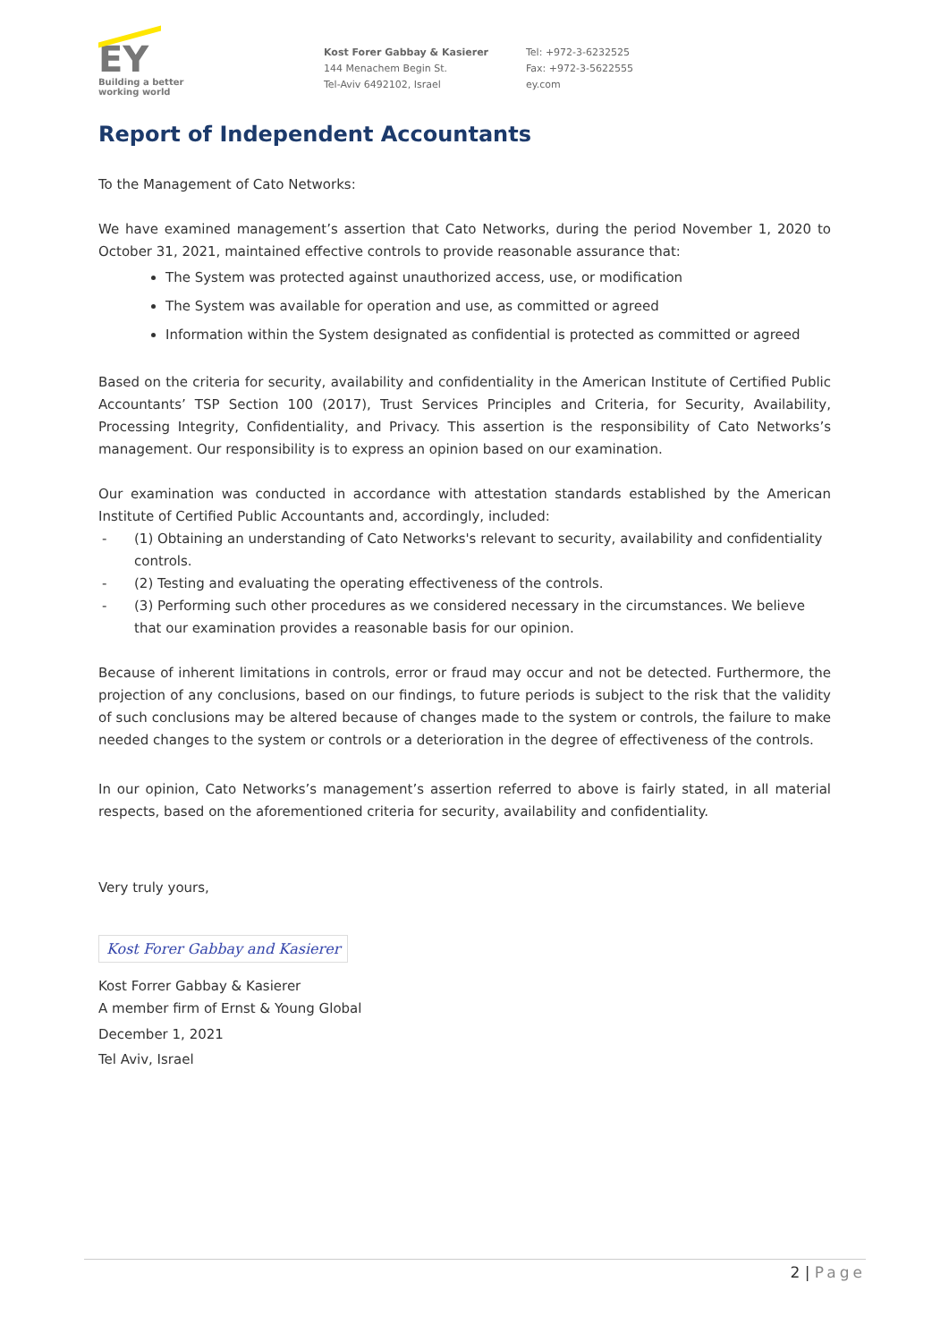EY
Building a better
working world
Kost Forer Gabbay & Kasierer
144 Menachem Begin St.
Tel-Aviv 6492102, Israel
Tel: +972-3-6232525
Fax: +972-3-5622555
ey.com
Report of Independent Accountants
To the Management of Cato Networks:
We have examined management’s assertion that Cato Networks, during the period November 1, 2020 to October 31, 2021, maintained effective controls to provide reasonable assurance that:
The System was protected against unauthorized access, use, or modification
The System was available for operation and use, as committed or agreed
Information within the System designated as confidential is protected as committed or agreed
Based on the criteria for security, availability and confidentiality in the American Institute of Certified Public Accountants’ TSP Section 100 (2017), Trust Services Principles and Criteria, for Security, Availability, Processing Integrity, Confidentiality, and Privacy. This assertion is the responsibility of Cato Networks’s management. Our responsibility is to express an opinion based on our examination.
Our examination was conducted in accordance with attestation standards established by the American Institute of Certified Public Accountants and, accordingly, included:
- (1) Obtaining an understanding of Cato Networks's relevant to security, availability and confidentiality controls.
- (2) Testing and evaluating the operating effectiveness of the controls.
- (3) Performing such other procedures as we considered necessary in the circumstances. We believe that our examination provides a reasonable basis for our opinion.
Because of inherent limitations in controls, error or fraud may occur and not be detected. Furthermore, the projection of any conclusions, based on our findings, to future periods is subject to the risk that the validity of such conclusions may be altered because of changes made to the system or controls, the failure to make needed changes to the system or controls or a deterioration in the degree of effectiveness of the controls.
In our opinion, Cato Networks’s management’s assertion referred to above is fairly stated, in all material respects, based on the aforementioned criteria for security, availability and confidentiality.
Very truly yours,
Kost Forer Gabbay and Kasierer
Kost Forrer Gabbay & Kasierer
A member firm of Ernst & Young Global
December 1, 2021
Tel Aviv, Israel
2 | Page